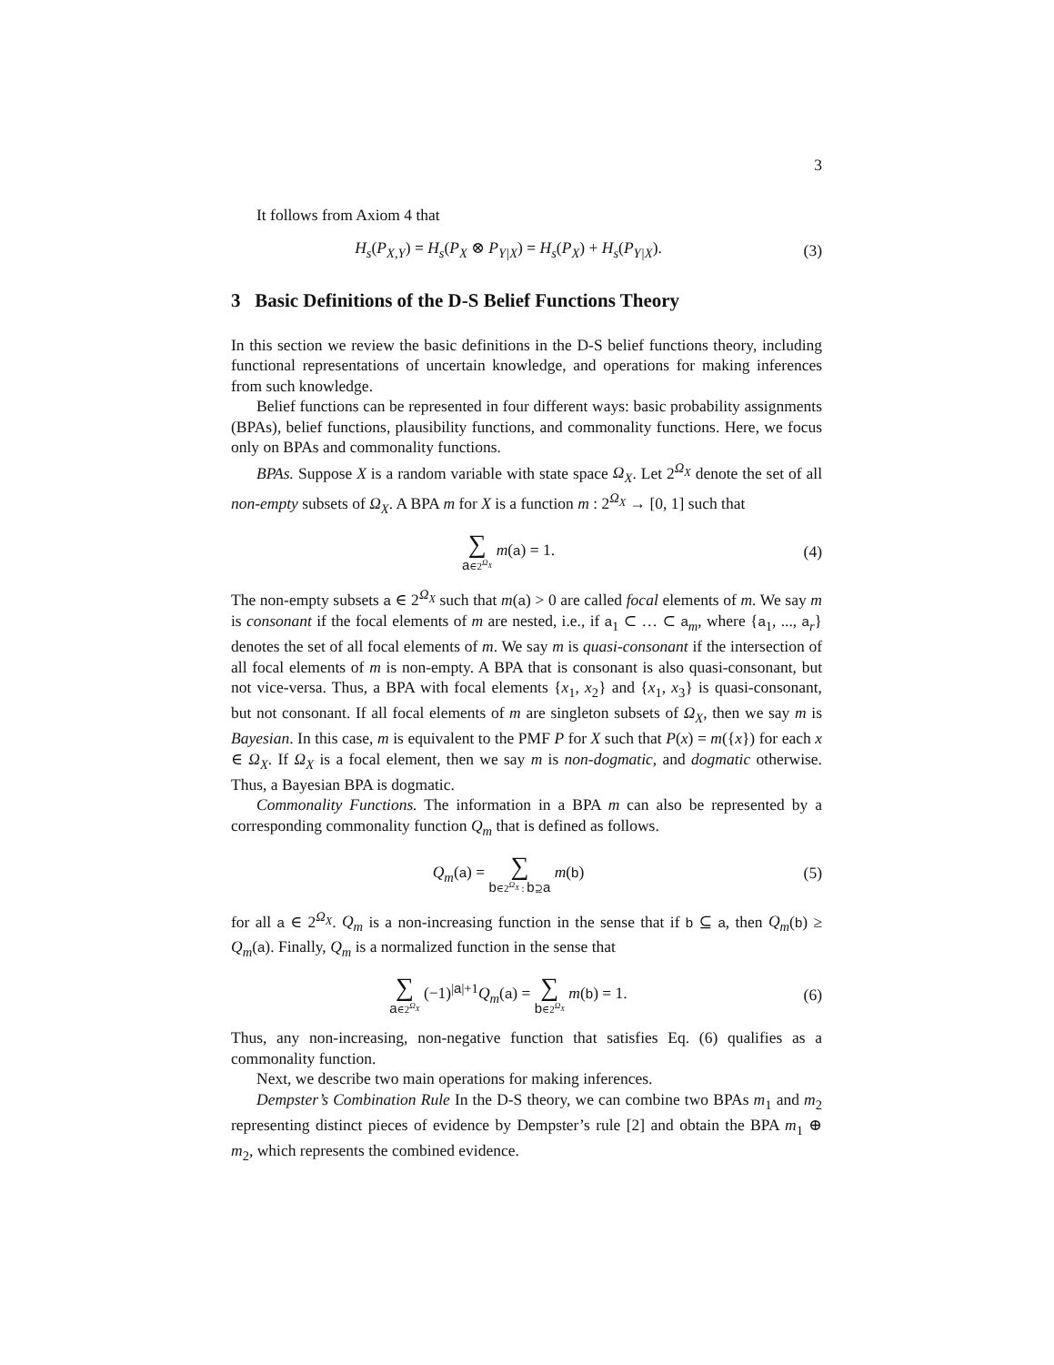3
It follows from Axiom 4 that
H<sub>s</sub>(P<sub>X,Y</sub>) = H<sub>s</sub>(P<sub>X</sub> ⊗ P<sub>Y|X</sub>) = H<sub>s</sub>(P<sub>X</sub>) + H<sub>s</sub>(P<sub>Y|X</sub>).
(3)
3 Basic Definitions of the D-S Belief Functions Theory
In this section we review the basic definitions in the D-S belief functions theory, including functional representations of uncertain knowledge, and operations for making inferences from such knowledge.
Belief functions can be represented in four different ways: basic probability assignments (BPAs), belief functions, plausibility functions, and commonality functions. Here, we focus only on BPAs and commonality functions.
BPAs. Suppose X is a random variable with state space Ω<sub>X</sub>. Let 2<sup>Ω<sub>X</sub></sup> denote the set of all non-empty subsets of Ω<sub>X</sub>. A BPA m for X is a function m : 2<sup>Ω<sub>X</sub></sup> → [0, 1] such that
∑ a∈2<sup>Ω<sub>X</sub></sup> m(a) = 1. (4)
The non-empty subsets a ∈ 2<sup>Ω<sub>X</sub></sup> such that m(a) > 0 are called focal elements of m. We say m is consonant if the focal elements of m are nested, i.e., if a<sub>1</sub> ⊂ … ⊂ a<sub>m</sub>, where {a<sub>1</sub>, ..., a<sub>r</sub>} denotes the set of all focal elements of m. We say m is quasi-consonant if the intersection of all focal elements of m is non-empty. A BPA that is consonant is also quasi-consonant, but not vice-versa. Thus, a BPA with focal elements {x<sub>1</sub>, x<sub>2</sub>} and {x<sub>1</sub>, x<sub>3</sub>} is quasi-consonant, but not consonant. If all focal elements of m are singleton subsets of Ω<sub>X</sub>, then we say m is Bayesian. In this case, m is equivalent to the PMF P for X such that P(x) = m({x}) for each x ∈ Ω<sub>X</sub>. If Ω<sub>X</sub> is a focal element, then we say m is non-dogmatic, and dogmatic otherwise. Thus, a Bayesian BPA is dogmatic.
Commonality Functions. The information in a BPA m can also be represented by a corresponding commonality function Q<sub>m</sub> that is defined as follows.
Q<sub>m</sub>(a) = ∑ b∈2<sup>Ω<sub>X</sub></sup> : b⊇a m(b) (5)
for all a ∈ 2<sup>Ω<sub>X</sub></sup>. Q<sub>m</sub> is a non-increasing function in the sense that if b ⊆ a, then Q<sub>m</sub>(b) ≥ Q<sub>m</sub>(a). Finally, Q<sub>m</sub> is a normalized function in the sense that
∑ a∈2<sup>Ω<sub>X</sub></sup> (−1)<sup>|a|+1</sup>Q<sub>m</sub>(a) = ∑ b∈2<sup>Ω<sub>X</sub></sup> m(b) = 1.
(6)
Thus, any non-increasing, non-negative function that satisfies Eq. (6) qualifies as a commonality function.
Next, we describe two main operations for making inferences.
Dempster’s Combination Rule In the D-S theory, we can combine two BPAs m<sub>1</sub> and m<sub>2</sub> representing distinct pieces of evidence by Dempster’s rule [2] and obtain the BPA m<sub>1</sub> ⊕ m<sub>2</sub>, which represents the combined evidence.